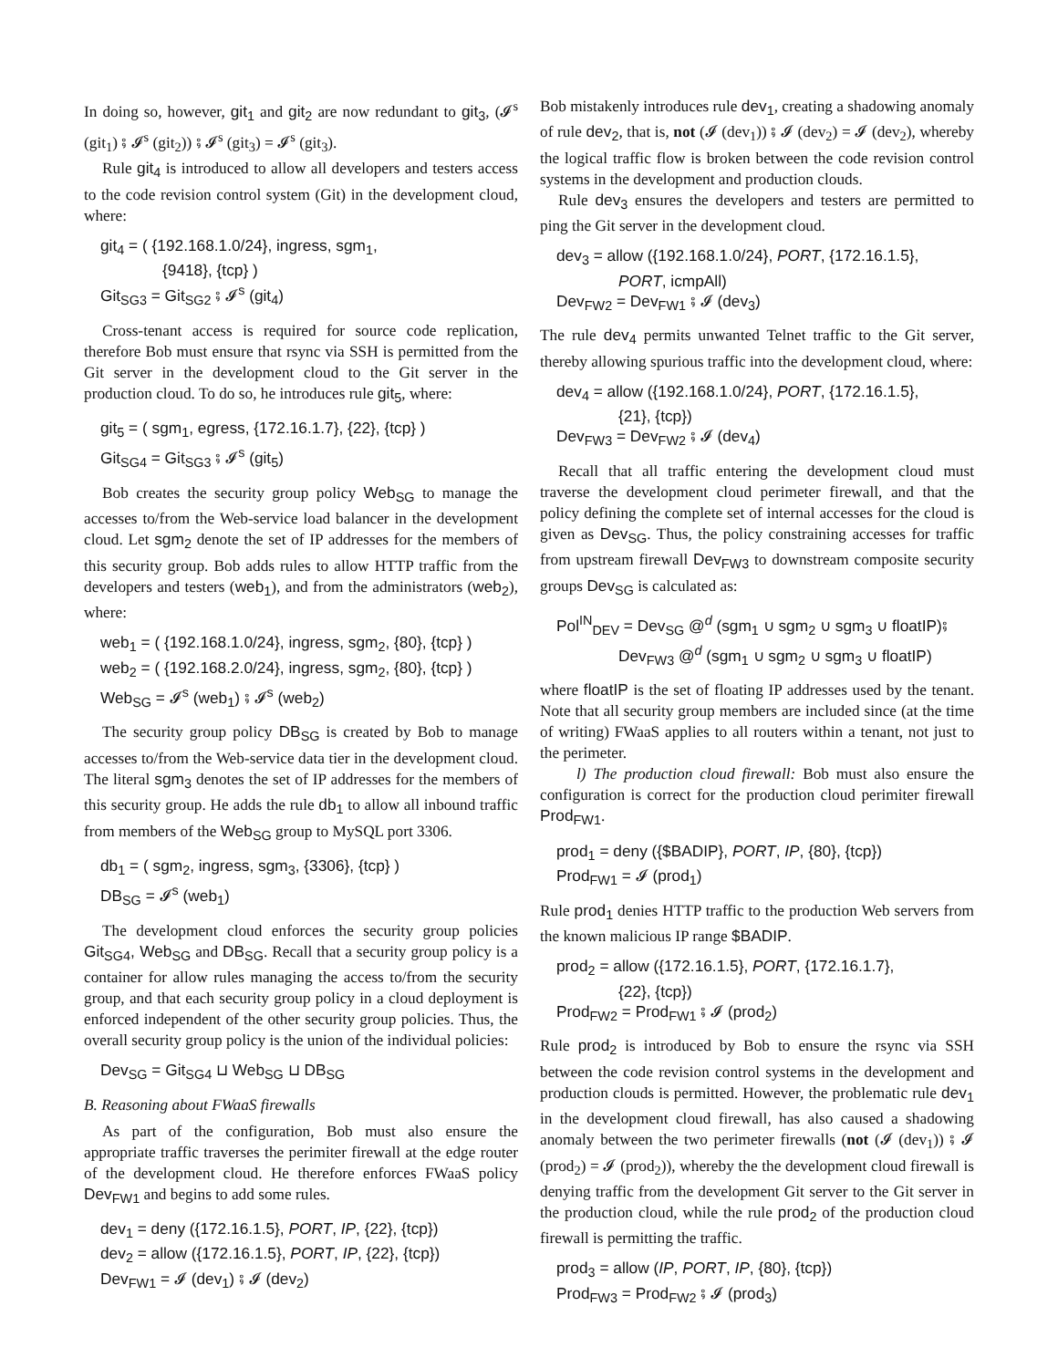In doing so, however, git<sub>1</sub> and git<sub>2</sub> are now redundant to git<sub>3</sub>, (𝓘<sup>s</sup> (git<sub>1</sub>) ⨾ 𝓘<sup>s</sup> (git<sub>2</sub>)) ⨾ 𝓘<sup>s</sup> (git<sub>3</sub>) = 𝓘<sup>s</sup> (git<sub>3</sub>).
Rule git<sub>4</sub> is introduced to allow all developers and testers access to the code revision control system (Git) in the development cloud, where:
git<sub>4</sub> = ( {192.168.1.0/24}, ingress, sgm<sub>1</sub>,
{9418}, {tcp} )
Git<sub>SG3</sub> = Git<sub>SG2</sub> ⨾ 𝓘<sup>s</sup> (git<sub>4</sub>)
Cross-tenant access is required for source code replication, therefore Bob must ensure that rsync via SSH is permitted from the Git server in the development cloud to the Git server in the production cloud. To do so, he introduces rule git<sub>5</sub>, where:
git<sub>5</sub> = ( sgm<sub>1</sub>, egress, {172.16.1.7}, {22}, {tcp} )
Git<sub>SG4</sub> = Git<sub>SG3</sub> ⨾ 𝓘<sup>s</sup> (git<sub>5</sub>)
Bob creates the security group policy Web<sub>SG</sub> to manage the accesses to/from the Web-service load balancer in the development cloud. Let sgm<sub>2</sub> denote the set of IP addresses for the members of this security group. Bob adds rules to allow HTTP traffic from the developers and testers (web<sub>1</sub>), and from the administrators (web<sub>2</sub>), where:
web<sub>1</sub> = ( {192.168.1.0/24}, ingress, sgm<sub>2</sub>, {80}, {tcp} )
web<sub>2</sub> = ( {192.168.2.0/24}, ingress, sgm<sub>2</sub>, {80}, {tcp} )
Web<sub>SG</sub> = 𝓘<sup>s</sup> (web<sub>1</sub>) ⨾ 𝓘<sup>s</sup> (web<sub>2</sub>)
The security group policy DB<sub>SG</sub> is created by Bob to manage accesses to/from the Web-service data tier in the development cloud. The literal sgm<sub>3</sub> denotes the set of IP addresses for the members of this security group. He adds the rule db<sub>1</sub> to allow all inbound traffic from members of the Web<sub>SG</sub> group to MySQL port 3306.
db<sub>1</sub> = ( sgm<sub>2</sub>, ingress, sgm<sub>3</sub>, {3306}, {tcp} )
DB<sub>SG</sub> = 𝓘<sup>s</sup> (web<sub>1</sub>)
The development cloud enforces the security group policies Git<sub>SG4</sub>, Web<sub>SG</sub> and DB<sub>SG</sub>. Recall that a security group policy is a container for allow rules managing the access to/from the security group, and that each security group policy in a cloud deployment is enforced independent of the other security group policies. Thus, the overall security group policy is the union of the individual policies:
Dev<sub>SG</sub> = Git<sub>SG4</sub> ⊔ Web<sub>SG</sub> ⊔ DB<sub>SG</sub>
B. Reasoning about FWaaS firewalls
As part of the configuration, Bob must also ensure the appropriate traffic traverses the perimiter firewall at the edge router of the development cloud. He therefore enforces FWaaS policy Dev<sub>FW1</sub> and begins to add some rules.
dev<sub>1</sub> = deny ({172.16.1.5}, PORT, IP, {22}, {tcp})
dev<sub>2</sub> = allow ({172.16.1.5}, PORT, IP, {22}, {tcp})
Dev<sub>FW1</sub> = 𝓘 (dev<sub>1</sub>) ⨾ 𝓘 (dev<sub>2</sub>)
Bob mistakenly introduces rule dev<sub>1</sub>, creating a shadowing anomaly of rule dev<sub>2</sub>, that is, not (𝓘 (dev<sub>1</sub>)) ⨾ 𝓘 (dev<sub>2</sub>) = 𝓘 (dev<sub>2</sub>), whereby the logical traffic flow is broken between the code revision control systems in the development and production clouds.
Rule dev<sub>3</sub> ensures the developers and testers are permitted to ping the Git server in the development cloud.
dev<sub>3</sub> = allow ({192.168.1.0/24}, PORT, {172.16.1.5},
PORT, icmpAll)
Dev<sub>FW2</sub> = Dev<sub>FW1</sub> ⨾ 𝓘 (dev<sub>3</sub>)
The rule dev<sub>4</sub> permits unwanted Telnet traffic to the Git server, thereby allowing spurious traffic into the development cloud, where:
dev<sub>4</sub> = allow ({192.168.1.0/24}, PORT, {172.16.1.5},
{21}, {tcp})
Dev<sub>FW3</sub> = Dev<sub>FW2</sub> ⨾ 𝓘 (dev<sub>4</sub>)
Recall that all traffic entering the development cloud must traverse the development cloud perimeter firewall, and that the policy defining the complete set of internal accesses for the cloud is given as Dev<sub>SG</sub>. Thus, the policy constraining accesses for traffic from upstream firewall Dev<sub>FW3</sub> to downstream composite security groups Dev<sub>SG</sub> is calculated as:
Pol<sup>IN</sup><sub>DEV</sub> = Dev<sub>SG</sub> @<sup>d</sup> (sgm<sub>1</sub> ∪ sgm<sub>2</sub> ∪ sgm<sub>3</sub> ∪ floatIP)⨾
Dev<sub>FW3</sub> @<sup>d</sup> (sgm<sub>1</sub> ∪ sgm<sub>2</sub> ∪ sgm<sub>3</sub> ∪ floatIP)
where floatIP is the set of floating IP addresses used by the tenant. Note that all security group members are included since (at the time of writing) FWaaS applies to all routers within a tenant, not just to the perimeter.
l) The production cloud firewall: Bob must also ensure the configuration is correct for the production cloud perimiter firewall Prod<sub>FW1</sub>.
prod<sub>1</sub> = deny ({$BADIP}, PORT, IP, {80}, {tcp})
Prod<sub>FW1</sub> = 𝓘 (prod<sub>1</sub>)
Rule prod<sub>1</sub> denies HTTP traffic to the production Web servers from the known malicious IP range $BADIP.
prod<sub>2</sub> = allow ({172.16.1.5}, PORT, {172.16.1.7},
{22}, {tcp})
Prod<sub>FW2</sub> = Prod<sub>FW1</sub> ⨾ 𝓘 (prod<sub>2</sub>)
Rule prod<sub>2</sub> is introduced by Bob to ensure the rsync via SSH between the code revision control systems in the development and production clouds is permitted. However, the problematic rule dev<sub>1</sub> in the development cloud firewall, has also caused a shadowing anomaly between the two perimeter firewalls (not (𝓘 (dev<sub>1</sub>)) ⨾ 𝓘 (prod<sub>2</sub>) = 𝓘 (prod<sub>2</sub>)), whereby the the development cloud firewall is denying traffic from the development Git server to the Git server in the production cloud, while the rule prod<sub>2</sub> of the production cloud firewall is permitting the traffic.
prod<sub>3</sub> = allow (IP, PORT, IP, {80}, {tcp})
Prod<sub>FW3</sub> = Prod<sub>FW2</sub> ⨾ 𝓘 (prod<sub>3</sub>)